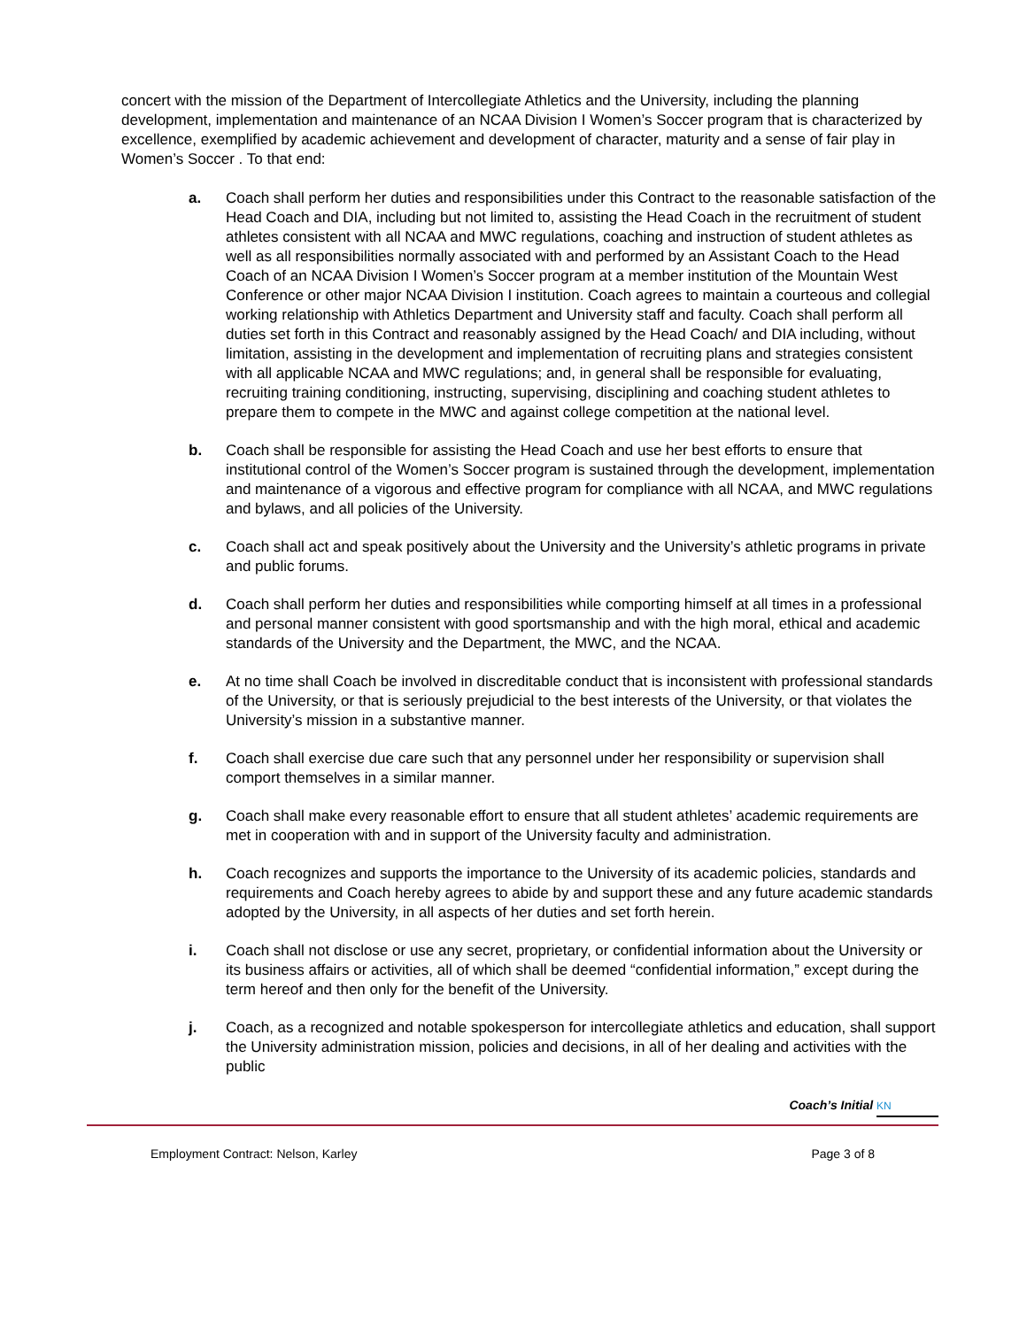concert with the mission of the Department of Intercollegiate Athletics and the University, including the planning development, implementation and maintenance of an NCAA Division I Women’s Soccer program that is characterized by excellence, exemplified by academic achievement and development of character, maturity and a sense of fair play in Women’s Soccer . To that end:
a. Coach shall perform her duties and responsibilities under this Contract to the reasonable satisfaction of the Head Coach and DIA, including but not limited to, assisting the Head Coach in the recruitment of student athletes consistent with all NCAA and MWC regulations, coaching and instruction of student athletes as well as all responsibilities normally associated with and performed by an Assistant Coach to the Head Coach of an NCAA Division I Women’s Soccer program at a member institution of the Mountain West Conference or other major NCAA Division I institution. Coach agrees to maintain a courteous and collegial working relationship with Athletics Department and University staff and faculty. Coach shall perform all duties set forth in this Contract and reasonably assigned by the Head Coach/ and DIA including, without limitation, assisting in the development and implementation of recruiting plans and strategies consistent with all applicable NCAA and MWC regulations; and, in general shall be responsible for evaluating, recruiting training conditioning, instructing, supervising, disciplining and coaching student athletes to prepare them to compete in the MWC and against college competition at the national level.
b. Coach shall be responsible for assisting the Head Coach and use her best efforts to ensure that institutional control of the Women’s Soccer program is sustained through the development, implementation and maintenance of a vigorous and effective program for compliance with all NCAA, and MWC regulations and bylaws, and all policies of the University.
c. Coach shall act and speak positively about the University and the University’s athletic programs in private and public forums.
d. Coach shall perform her duties and responsibilities while comporting himself at all times in a professional and personal manner consistent with good sportsmanship and with the high moral, ethical and academic standards of the University and the Department, the MWC, and the NCAA.
e. At no time shall Coach be involved in discreditable conduct that is inconsistent with professional standards of the University, or that is seriously prejudicial to the best interests of the University, or that violates the University’s mission in a substantive manner.
f. Coach shall exercise due care such that any personnel under her responsibility or supervision shall comport themselves in a similar manner.
g. Coach shall make every reasonable effort to ensure that all student athletes’ academic requirements are met in cooperation with and in support of the University faculty and administration.
h. Coach recognizes and supports the importance to the University of its academic policies, standards and requirements and Coach hereby agrees to abide by and support these and any future academic standards adopted by the University, in all aspects of her duties and set forth herein.
i. Coach shall not disclose or use any secret, proprietary, or confidential information about the University or its business affairs or activities, all of which shall be deemed “confidential information,” except during the term hereof and then only for the benefit of the University.
j. Coach, as a recognized and notable spokesperson for intercollegiate athletics and education, shall support the University administration mission, policies and decisions, in all of her dealing and activities with the public
Coach’s Initial KN
Employment Contract: Nelson, Karley Page 3 of 8